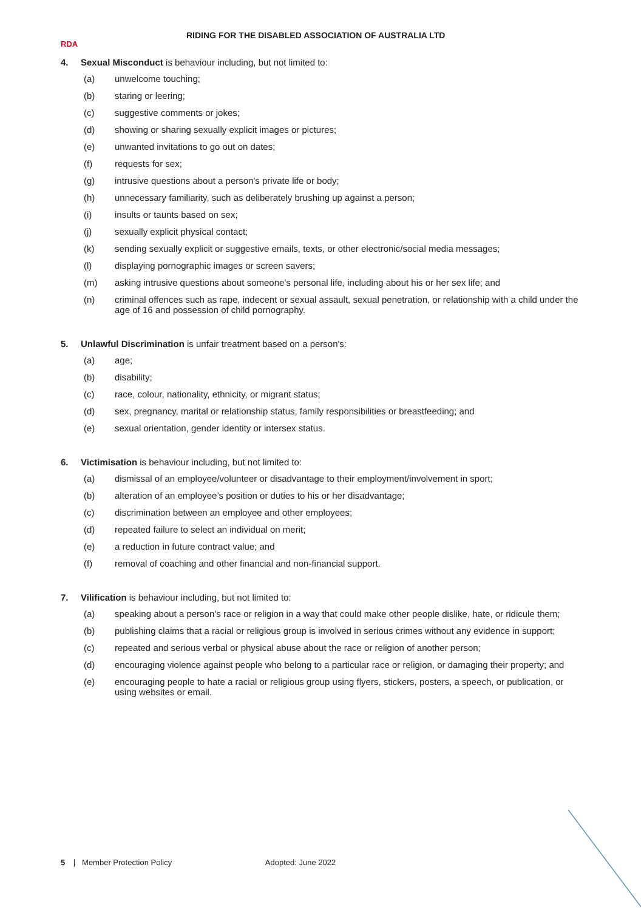RDA
RIDING FOR THE DISABLED ASSOCIATION OF AUSTRALIA LTD
4. Sexual Misconduct is behaviour including, but not limited to:
(a) unwelcome touching;
(b) staring or leering;
(c) suggestive comments or jokes;
(d) showing or sharing sexually explicit images or pictures;
(e) unwanted invitations to go out on dates;
(f) requests for sex;
(g) intrusive questions about a person's private life or body;
(h) unnecessary familiarity, such as deliberately brushing up against a person;
(i) insults or taunts based on sex;
(j) sexually explicit physical contact;
(k) sending sexually explicit or suggestive emails, texts, or other electronic/social media messages;
(l) displaying pornographic images or screen savers;
(m) asking intrusive questions about someone’s personal life, including about his or her sex life; and
(n) criminal offences such as rape, indecent or sexual assault, sexual penetration, or relationship with a child under the age of 16 and possession of child pornography.
5. Unlawful Discrimination is unfair treatment based on a person's:
(a) age;
(b) disability;
(c) race, colour, nationality, ethnicity, or migrant status;
(d) sex, pregnancy, marital or relationship status, family responsibilities or breastfeeding; and
(e) sexual orientation, gender identity or intersex status.
6. Victimisation is behaviour including, but not limited to:
(a) dismissal of an employee/volunteer or disadvantage to their employment/involvement in sport;
(b) alteration of an employee’s position or duties to his or her disadvantage;
(c) discrimination between an employee and other employees;
(d) repeated failure to select an individual on merit;
(e) a reduction in future contract value; and
(f) removal of coaching and other financial and non-financial support.
7. Vilification is behaviour including, but not limited to:
(a) speaking about a person’s race or religion in a way that could make other people dislike, hate, or ridicule them;
(b) publishing claims that a racial or religious group is involved in serious crimes without any evidence in support;
(c) repeated and serious verbal or physical abuse about the race or religion of another person;
(d) encouraging violence against people who belong to a particular race or religion, or damaging their property; and
(e) encouraging people to hate a racial or religious group using flyers, stickers, posters, a speech, or publication, or using websites or email.
5 | Member Protection Policy Adopted: June 2022